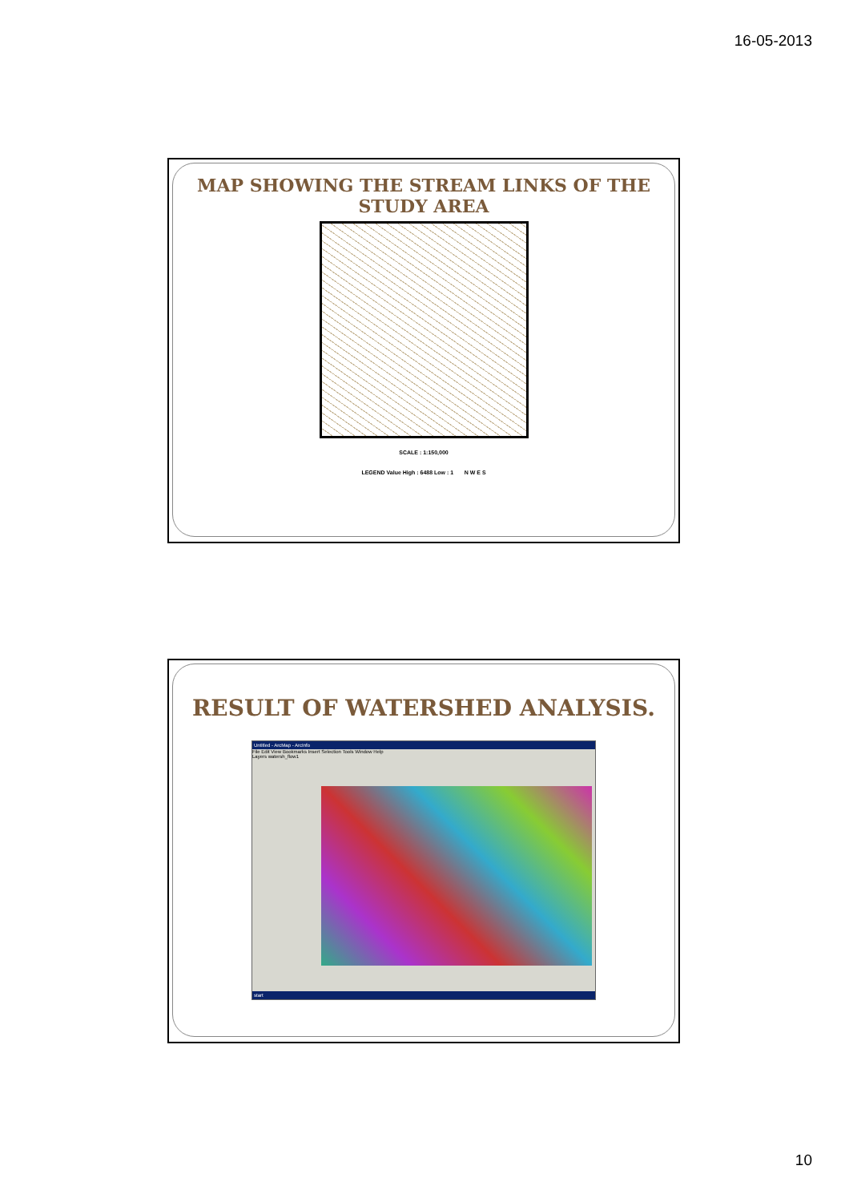16-05-2013
MAP SHOWING THE STREAM LINKS OF THE
STUDY AREA
SCALE : 1:150,000
LEGEND Value High : 6488 Low : 1 N W E S
RESULT OF WATERSHED ANALYSIS.
Untitled - ArcMap - ArcInfo
File Edit View Bookmarks Insert Selection Tools Window Help
Layers watersh_flow1
start
10